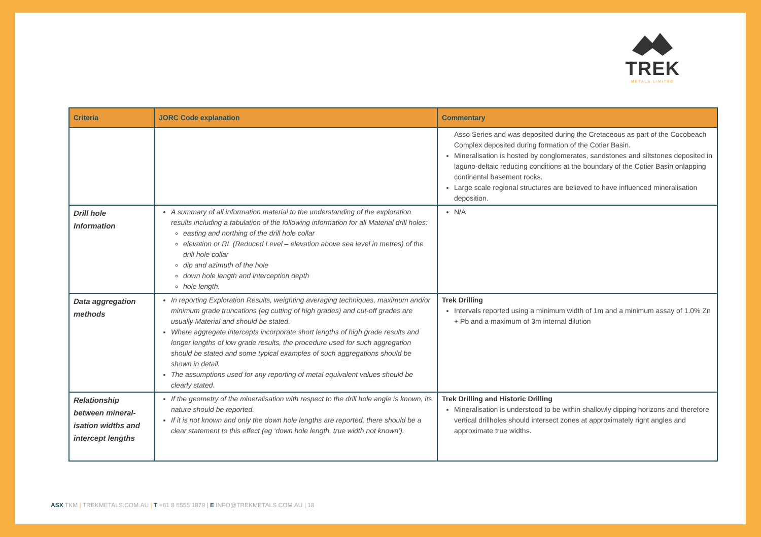TREK
METALS LIMITED
| Criteria | JORC Code explanation | Commentary |
| --- | --- | --- |
| | | Asso Series and was deposited during the Cretaceous as part of the Cocobeach Complex deposited during formation of the Cotier Basin. Mineralisation is hosted by conglomerates, sandstones and siltstones deposited in laguno-deltaic reducing conditions at the boundary of the Cotier Basin onlapping continental basement rocks. Large scale regional structures are believed to have influenced mineralisation deposition. |
| Drill hole Information | A summary of all information material to the understanding of the exploration results including a tabulation of the following information for all Material drill holes: easting and northing of the drill hole collar elevation or RL (Reduced Level – elevation above sea level in metres) of the drill hole collar dip and azimuth of the hole down hole length and interception depth hole length. | N/A |
| Data aggregation methods | In reporting Exploration Results, weighting averaging techniques, maximum and/or minimum grade truncations (eg cutting of high grades) and cut-off grades are usually Material and should be stated. Where aggregate intercepts incorporate short lengths of high grade results and longer lengths of low grade results, the procedure used for such aggregation should be stated and some typical examples of such aggregations should be shown in detail. The assumptions used for any reporting of metal equivalent values should be clearly stated. | Trek Drilling Intervals reported using a minimum width of 1m and a minimum assay of 1.0% Zn + Pb and a maximum of 3m internal dilution |
| Relationship between mineral-isation widths and intercept lengths | If the geometry of the mineralisation with respect to the drill hole angle is known, its nature should be reported. If it is not known and only the down hole lengths are reported, there should be a clear statement to this effect (eg ‘down hole length, true width not known’). | Trek Drilling and Historic Drilling Mineralisation is understood to be within shallowly dipping horizons and therefore vertical drillholes should intersect zones at approximately right angles and approximate true widths. |
ASX TKM | TREKMETALS.COM.AU | T +61 8 6555 1879 | E INFO@TREKMETALS.COM.AU | 18